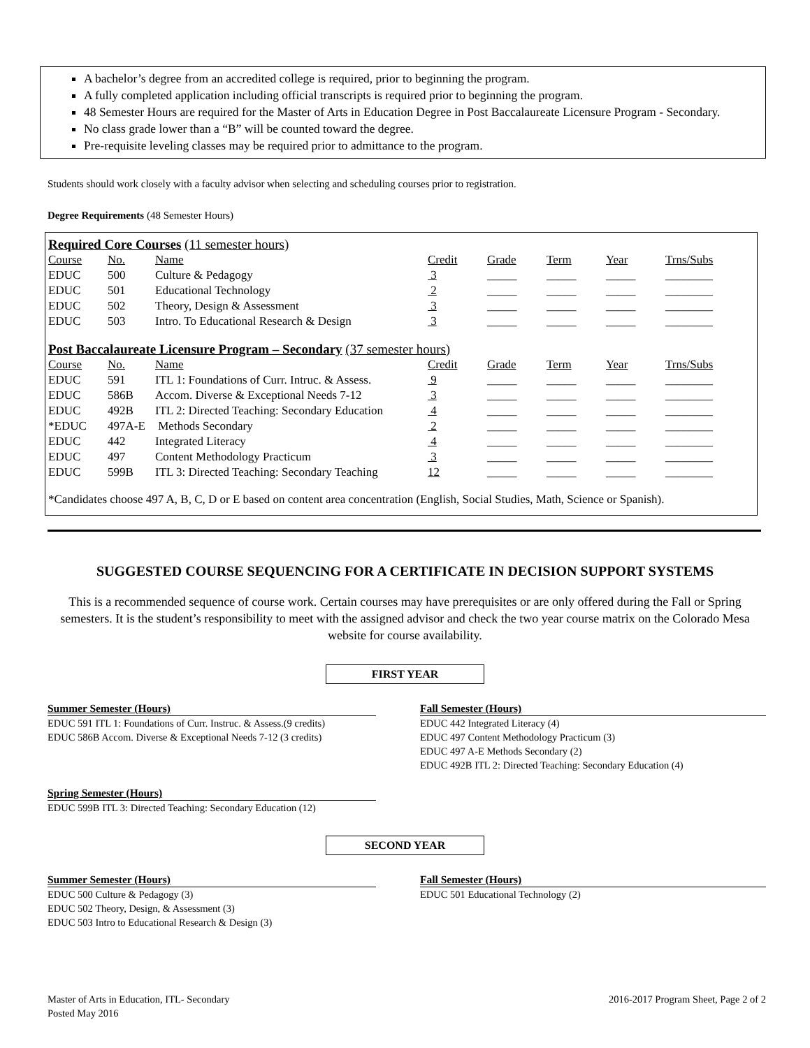A bachelor’s degree from an accredited college is required, prior to beginning the program.
A fully completed application including official transcripts is required prior to beginning the program.
48 Semester Hours are required for the Master of Arts in Education Degree in Post Baccalaureate Licensure Program - Secondary.
No class grade lower than a “B” will be counted toward the degree.
Pre-requisite leveling classes may be required prior to admittance to the program.
Students should work closely with a faculty advisor when selecting and scheduling courses prior to registration.
Degree Requirements (48 Semester Hours)
Required Core Courses (11 semester hours)
| Course | No. | Name | Credit | Grade | Term | Year | Trns/Subs |
| --- | --- | --- | --- | --- | --- | --- | --- |
| EDUC | 500 | Culture & Pedagogy | 3 | _____ | _____ | _____ | ________ |
| EDUC | 501 | Educational Technology | 2 | _____ | _____ | _____ | ________ |
| EDUC | 502 | Theory, Design & Assessment | 3 | _____ | _____ | _____ | ________ |
| EDUC | 503 | Intro. To Educational Research & Design | 3 | _____ | _____ | _____ | ________ |
Post Baccalaureate Licensure Program – Secondary (37 semester hours)
| Course | No. | Name | Credit | Grade | Term | Year | Trns/Subs |
| --- | --- | --- | --- | --- | --- | --- | --- |
| EDUC | 591 | ITL 1: Foundations of Curr. Intruc. & Assess. | 9 | _____ | _____ | _____ | ________ |
| EDUC | 586B | Accom. Diverse & Exceptional Needs 7-12 | 3 | _____ | _____ | _____ | ________ |
| EDUC | 492B | ITL 2: Directed Teaching: Secondary Education | 4 | _____ | _____ | _____ | ________ |
| *EDUC | 497A-E | Methods Secondary | 2 | _____ | _____ | _____ | ________ |
| EDUC | 442 | Integrated Literacy | 4 | _____ | _____ | _____ | ________ |
| EDUC | 497 | Content Methodology Practicum | 3 | _____ | _____ | _____ | ________ |
| EDUC | 599B | ITL 3: Directed Teaching: Secondary Teaching | 12 | _____ | _____ | _____ | ________ |
*Candidates choose 497 A, B, C, D or E based on content area concentration (English, Social Studies, Math, Science or Spanish).
SUGGESTED COURSE SEQUENCING FOR A CERTIFICATE IN DECISION SUPPORT SYSTEMS
This is a recommended sequence of course work. Certain courses may have prerequisites or are only offered during the Fall or Spring semesters. It is the student’s responsibility to meet with the assigned advisor and check the two year course matrix on the Colorado Mesa website for course availability.
FIRST YEAR
Summer Semester (Hours)
EDUC 591 ITL 1: Foundations of Curr. Instruc. & Assess.(9 credits)
EDUC 586B Accom. Diverse & Exceptional Needs 7-12 (3 credits)
Fall Semester (Hours)
EDUC 442 Integrated Literacy (4)
EDUC 497 Content Methodology Practicum (3)
EDUC 497 A-E Methods Secondary (2)
EDUC 492B ITL 2: Directed Teaching: Secondary Education (4)
Spring Semester (Hours)
EDUC 599B ITL 3: Directed Teaching: Secondary Education (12)
SECOND YEAR
Summer Semester (Hours)
EDUC 500 Culture & Pedagogy (3)
EDUC 502 Theory, Design, & Assessment (3)
EDUC 503 Intro to Educational Research & Design (3)
Fall Semester (Hours)
EDUC 501 Educational Technology (2)
Master of Arts in Education, ITL- Secondary
Posted May 2016
2016-2017 Program Sheet, Page 2 of 2